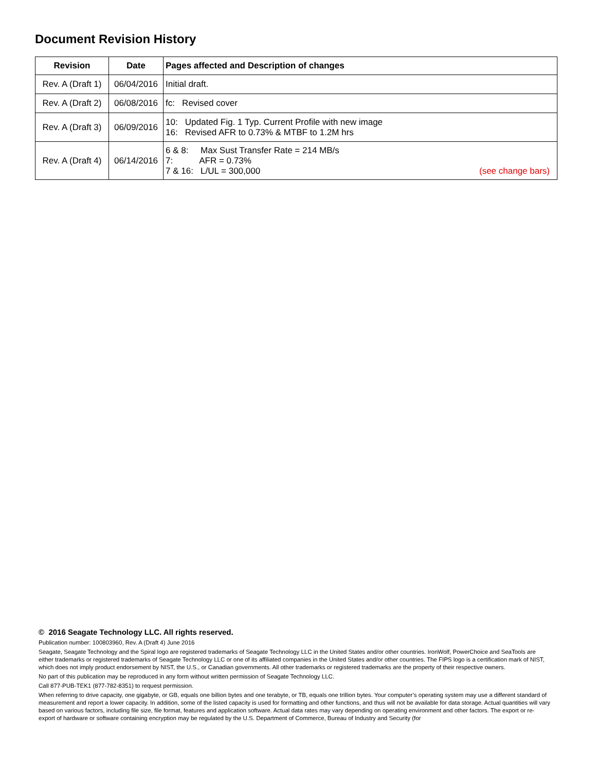Document Revision History
| Revision | Date | Pages affected and Description of changes |
| --- | --- | --- |
| Rev. A (Draft 1) | 06/04/2016 | Initial draft. |
| Rev. A (Draft 2) | 06/08/2016 | fc: Revised cover |
| Rev. A (Draft 3) | 06/09/2016 | 10: Updated Fig. 1 Typ. Current Profile with new image 16: Revised AFR to 0.73% & MTBF to 1.2M hrs |
| Rev. A (Draft 4) | 06/14/2016 | 6 & 8: Max Sust Transfer Rate = 214 MB/s 7: AFR = 0.73% 7 & 16: L/UL = 300,000 (see change bars) |
© 2016 Seagate Technology LLC. All rights reserved.
Publication number: 100803960, Rev. A (Draft 4) June 2016
Seagate, Seagate Technology and the Spiral logo are registered trademarks of Seagate Technology LLC in the United States and/or other countries. IronWolf, PowerChoice and SeaTools are either trademarks or registered trademarks of Seagate Technology LLC or one of its affiliated companies in the United States and/or other countries. The FIPS logo is a certification mark of NIST, which does not imply product endorsement by NIST, the U.S., or Canadian governments. All other trademarks or registered trademarks are the property of their respective owners.
No part of this publication may be reproduced in any form without written permission of Seagate Technology LLC.
Call 877-PUB-TEK1 (877-782-8351) to request permission.
When referring to drive capacity, one gigabyte, or GB, equals one billion bytes and one terabyte, or TB, equals one trillion bytes. Your computer’s operating system may use a different standard of measurement and report a lower capacity. In addition, some of the listed capacity is used for formatting and other functions, and thus will not be available for data storage. Actual quantities will vary based on various factors, including file size, file format, features and application software. Actual data rates may vary depending on operating environment and other factors. The export or re-export of hardware or software containing encryption may be regulated by the U.S. Department of Commerce, Bureau of Industry and Security (for